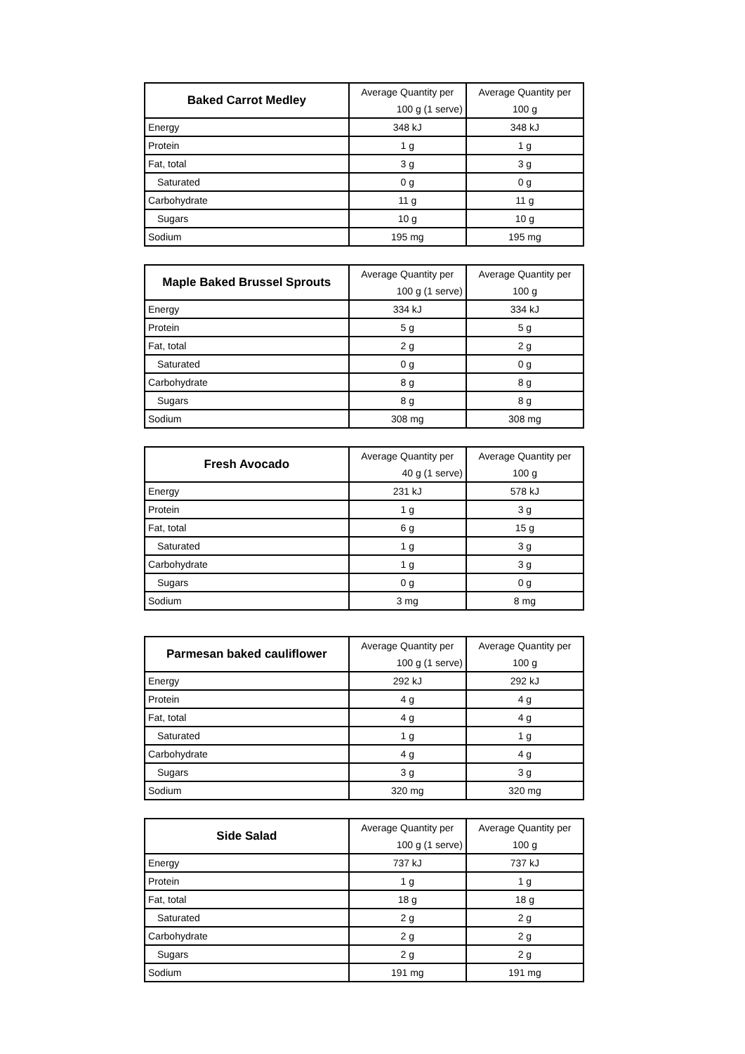| Baked Carrot Medley | Average Quantity per | Average Quantity per |
| | 100 g (1 serve) | 100 g |
| Energy | 348 kJ | 348 kJ |
| Protein | 1 g | 1 g |
| Fat, total | 3 g | 3 g |
| Saturated | 0 g | 0 g |
| Carbohydrate | 11 g | 11 g |
| Sugars | 10 g | 10 g |
| Sodium | 195 mg | 195 mg |
| Maple Baked Brussel Sprouts | Average Quantity per | Average Quantity per |
| | 100 g (1 serve) | 100 g |
| Energy | 334 kJ | 334 kJ |
| Protein | 5 g | 5 g |
| Fat, total | 2 g | 2 g |
| Saturated | 0 g | 0 g |
| Carbohydrate | 8 g | 8 g |
| Sugars | 8 g | 8 g |
| Sodium | 308 mg | 308 mg |
| Fresh Avocado | Average Quantity per | Average Quantity per |
| | 40 g (1 serve) | 100 g |
| Energy | 231 kJ | 578 kJ |
| Protein | 1 g | 3 g |
| Fat, total | 6 g | 15 g |
| Saturated | 1 g | 3 g |
| Carbohydrate | 1 g | 3 g |
| Sugars | 0 g | 0 g |
| Sodium | 3 mg | 8 mg |
| Parmesan baked cauliflower | Average Quantity per | Average Quantity per |
| | 100 g (1 serve) | 100 g |
| Energy | 292 kJ | 292 kJ |
| Protein | 4 g | 4 g |
| Fat, total | 4 g | 4 g |
| Saturated | 1 g | 1 g |
| Carbohydrate | 4 g | 4 g |
| Sugars | 3 g | 3 g |
| Sodium | 320 mg | 320 mg |
| Side Salad | Average Quantity per | Average Quantity per |
| | 100 g (1 serve) | 100 g |
| Energy | 737 kJ | 737 kJ |
| Protein | 1 g | 1 g |
| Fat, total | 18 g | 18 g |
| Saturated | 2 g | 2 g |
| Carbohydrate | 2 g | 2 g |
| Sugars | 2 g | 2 g |
| Sodium | 191 mg | 191 mg |